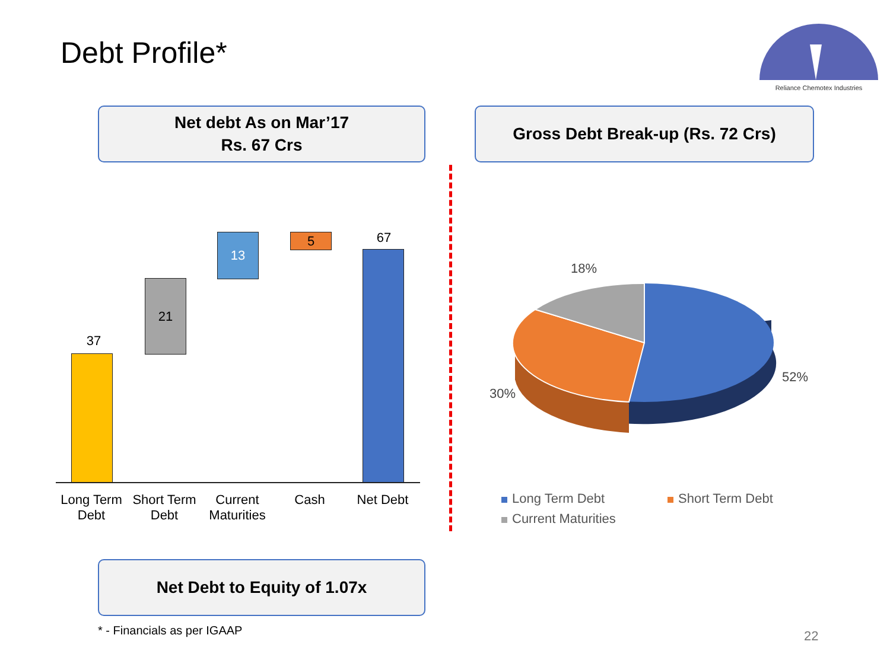Debt Profile*
Reliance Chemotex Industries
Net debt As on Mar’17
Rs. 67 Crs
Gross Debt Break-up (Rs. 72 Crs)
37
21
13 5 67
Long Term Debt
Short Term Debt
Current Maturities
Cash Net Debt
18%
52%
30%
Long Term Debt Short Term Debt Current Maturities
Net Debt to Equity of 1.07x
* - Financials as per IGAAP 22